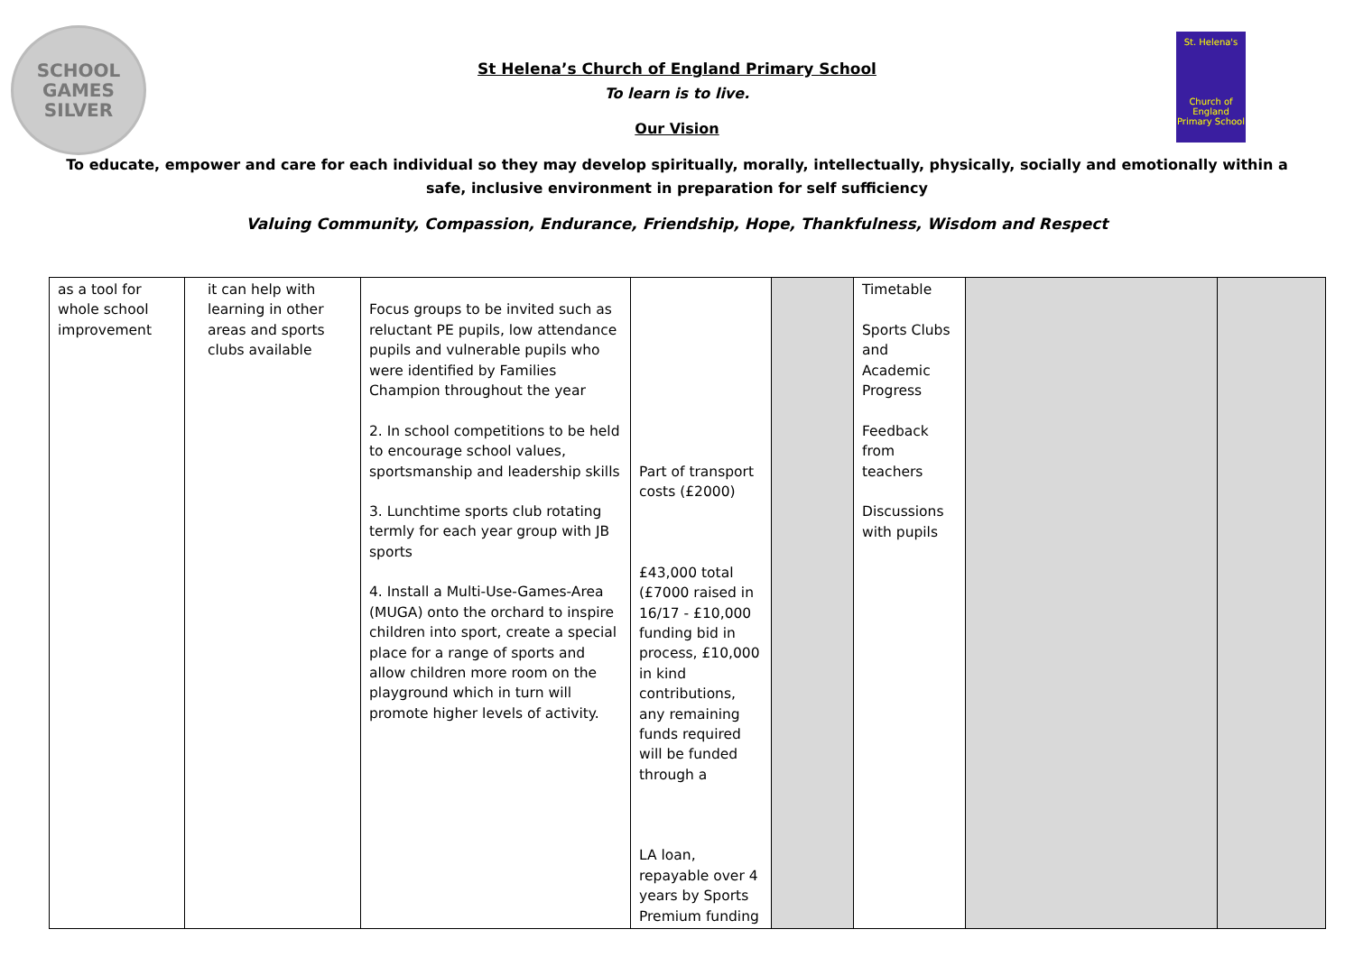SCHOOL
GAMES
SILVER
St. Helena's
Church of England Primary School
St Helena’s Church of England Primary School
To learn is to live.
Our Vision
To educate, empower and care for each individual so they may develop spiritually, morally, intellectually, physically, socially and emotionally within a safe, inclusive environment in preparation for self sufficiency
Valuing Community, Compassion, Endurance, Friendship, Hope, Thankfulness, Wisdom and Respect
| as a tool for whole school improvement | it can help with learning in other areas and sports clubs available | Focus groups to be invited such as reluctant PE pupils, low attendance pupils and vulnerable pupils who were identified by Families Champion throughout the year 2. In school competitions to be held to encourage school values, sportsmanship and leadership skills 3. Lunchtime sports club rotating termly for each year group with JB sports 4. Install a Multi-Use-Games-Area (MUGA) onto the orchard to inspire children into sport, create a special place for a range of sports and allow children more room on the playground which in turn will promote higher levels of activity. | Part of transport costs (£2000) £43,000 total (£7000 raised in 16/17 - £10,000 funding bid in process, £10,000 in kind contributions, any remaining funds required will be funded through a LA loan, repayable over 4 years by Sports Premium funding | | Timetable Sports Clubs and Academic Progress Feedback from teachers Discussions with pupils | | |